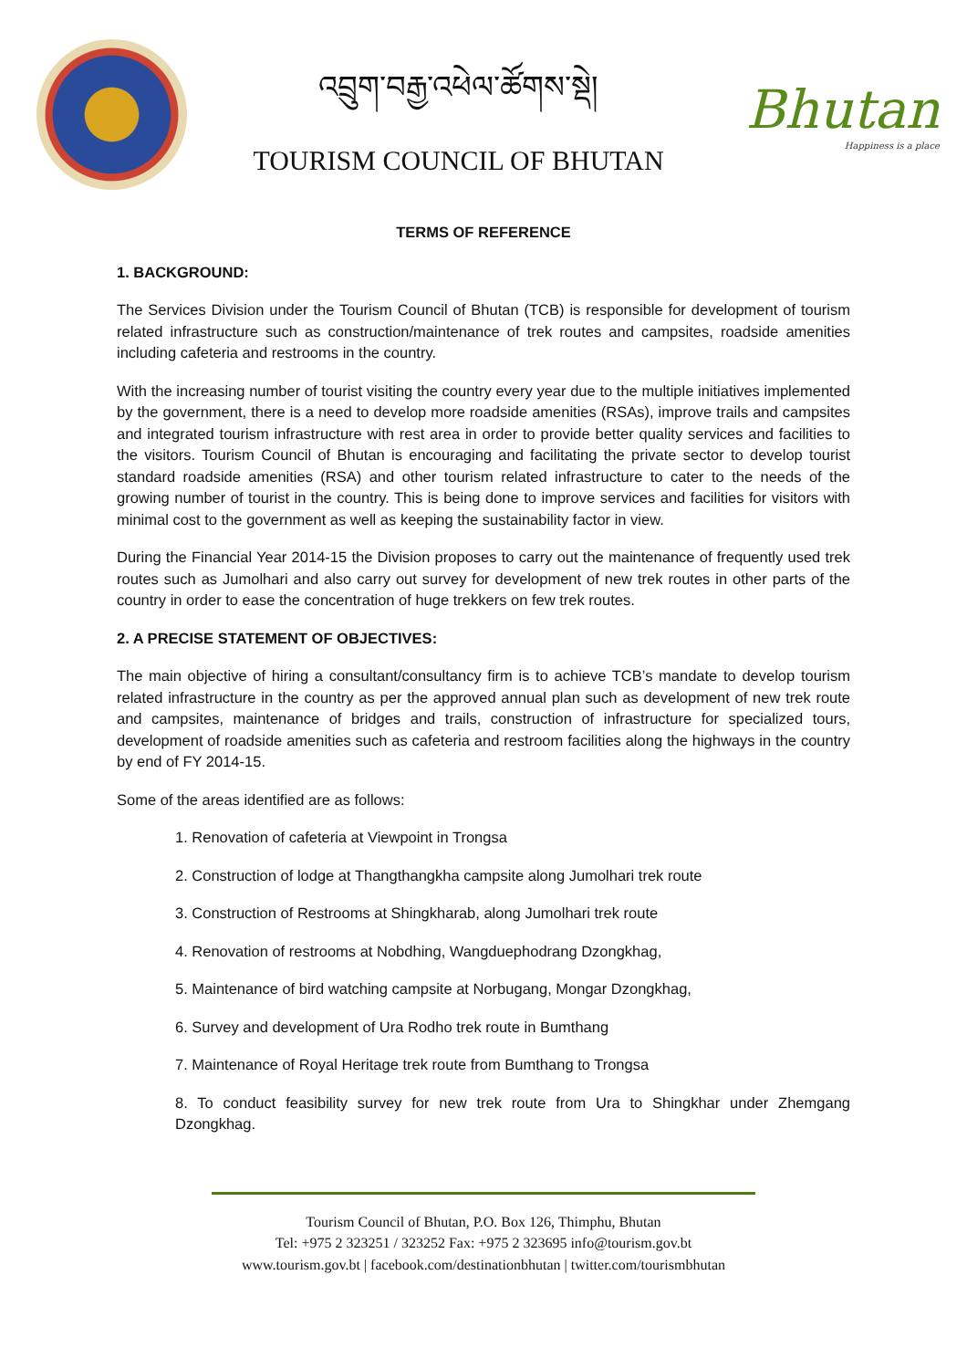འབྲུག་བརྒྱ་འཕེལ་ཚོགས་སྡེ།
TOURISM COUNCIL OF BHUTAN
Bhutan
Happiness is a place
TERMS OF REFERENCE
1. BACKGROUND:
The Services Division under the Tourism Council of Bhutan (TCB) is responsible for development of tourism related infrastructure such as construction/maintenance of trek routes and campsites, roadside amenities including cafeteria and restrooms in the country.
With the increasing number of tourist visiting the country every year due to the multiple initiatives implemented by the government, there is a need to develop more roadside amenities (RSAs), improve trails and campsites and integrated tourism infrastructure with rest area in order to provide better quality services and facilities to the visitors. Tourism Council of Bhutan is encouraging and facilitating the private sector to develop tourist standard roadside amenities (RSA) and other tourism related infrastructure to cater to the needs of the growing number of tourist in the country. This is being done to improve services and facilities for visitors with minimal cost to the government as well as keeping the sustainability factor in view.
During the Financial Year 2014-15 the Division proposes to carry out the maintenance of frequently used trek routes such as Jumolhari and also carry out survey for development of new trek routes in other parts of the country in order to ease the concentration of huge trekkers on few trek routes.
2. A PRECISE STATEMENT OF OBJECTIVES:
The main objective of hiring a consultant/consultancy firm is to achieve TCB’s mandate to develop tourism related infrastructure in the country as per the approved annual plan such as development of new trek route and campsites, maintenance of bridges and trails, construction of infrastructure for specialized tours, development of roadside amenities such as cafeteria and restroom facilities along the highways in the country by end of FY 2014-15.
Some of the areas identified are as follows:
1. Renovation of cafeteria at Viewpoint in Trongsa
2. Construction of lodge at Thangthangkha campsite along Jumolhari trek route
3. Construction of Restrooms at Shingkharab, along Jumolhari trek route
4. Renovation of restrooms at Nobdhing, Wangduephodrang Dzongkhag,
5. Maintenance of bird watching campsite at Norbugang, Mongar Dzongkhag,
6. Survey and development of Ura Rodho trek route in Bumthang
7. Maintenance of Royal Heritage trek route from Bumthang to Trongsa
8. To conduct feasibility survey for new trek route from Ura to Shingkhar under Zhemgang Dzongkhag.
Tourism Council of Bhutan, P.O. Box 126, Thimphu, Bhutan
Tel: +975 2 323251 / 323252 Fax: +975 2 323695 info@tourism.gov.bt
www.tourism.gov.bt | facebook.com/destinationbhutan | twitter.com/tourismbhutan